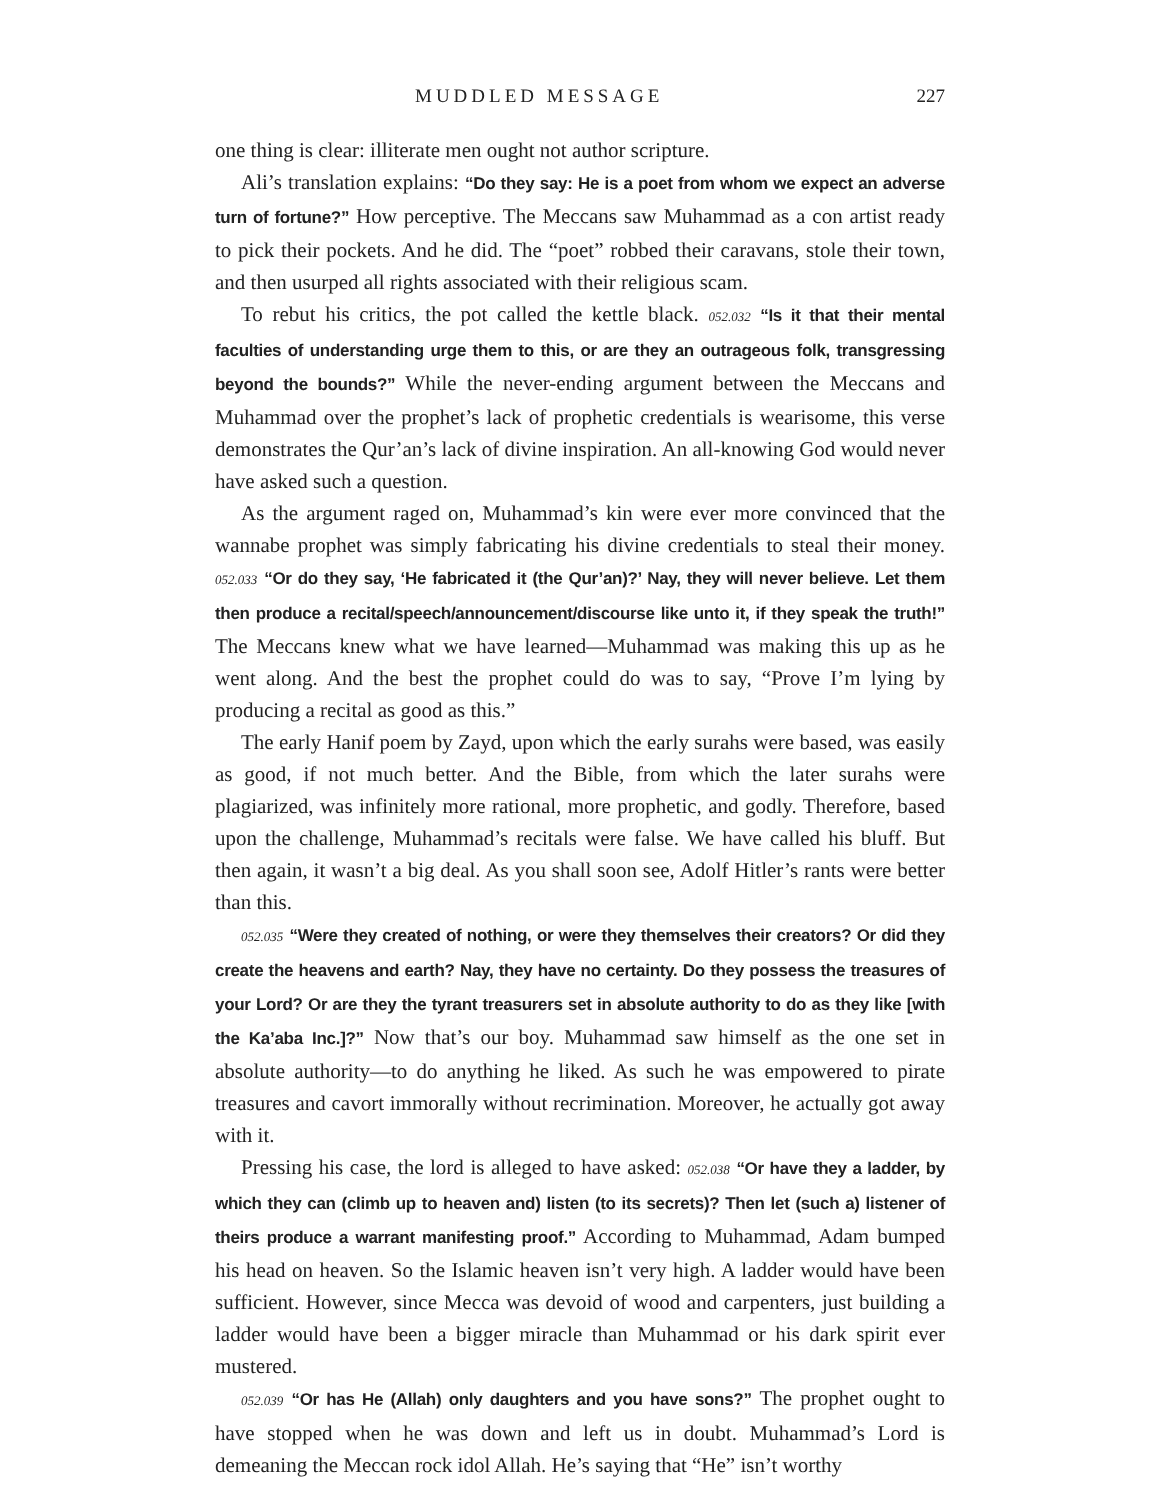MUDDLED MESSAGE 227
one thing is clear: illiterate men ought not author scripture.
Ali’s translation explains: “Do they say: He is a poet from whom we expect an adverse turn of fortune?” How perceptive. The Meccans saw Muhammad as a con artist ready to pick their pockets. And he did. The “poet” robbed their caravans, stole their town, and then usurped all rights associated with their religious scam.
To rebut his critics, the pot called the kettle black. 052.032 “Is it that their mental faculties of understanding urge them to this, or are they an outrageous folk, transgressing beyond the bounds?” While the never-ending argument between the Meccans and Muhammad over the prophet’s lack of prophetic credentials is wearisome, this verse demonstrates the Qur’an’s lack of divine inspiration. An all-knowing God would never have asked such a question.
As the argument raged on, Muhammad’s kin were ever more convinced that the wannabe prophet was simply fabricating his divine credentials to steal their money. 052.033 “Or do they say, ‘He fabricated it (the Qur’an)?’ Nay, they will never believe. Let them then produce a recital/speech/announcement/discourse like unto it, if they speak the truth!” The Meccans knew what we have learned—Muhammad was making this up as he went along. And the best the prophet could do was to say, “Prove I’m lying by producing a recital as good as this.”
The early Hanif poem by Zayd, upon which the early surahs were based, was easily as good, if not much better. And the Bible, from which the later surahs were plagiarized, was infinitely more rational, more prophetic, and godly. Therefore, based upon the challenge, Muhammad’s recitals were false. We have called his bluff. But then again, it wasn’t a big deal. As you shall soon see, Adolf Hitler’s rants were better than this.
052.035 “Were they created of nothing, or were they themselves their creators? Or did they create the heavens and earth? Nay, they have no certainty. Do they possess the treasures of your Lord? Or are they the tyrant treasurers set in absolute authority to do as they like [with the Ka’aba Inc.]?” Now that’s our boy. Muhammad saw himself as the one set in absolute authority—to do anything he liked. As such he was empowered to pirate treasures and cavort immorally without recrimination. Moreover, he actually got away with it.
Pressing his case, the lord is alleged to have asked: 052.038 “Or have they a ladder, by which they can (climb up to heaven and) listen (to its secrets)? Then let (such a) listener of theirs produce a warrant manifesting proof.” According to Muhammad, Adam bumped his head on heaven. So the Islamic heaven isn’t very high. A ladder would have been sufficient. However, since Mecca was devoid of wood and carpenters, just building a ladder would have been a bigger miracle than Muhammad or his dark spirit ever mustered.
052.039 “Or has He (Allah) only daughters and you have sons?” The prophet ought to have stopped when he was down and left us in doubt. Muhammad’s Lord is demeaning the Meccan rock idol Allah. He’s saying that “He” isn’t worthy